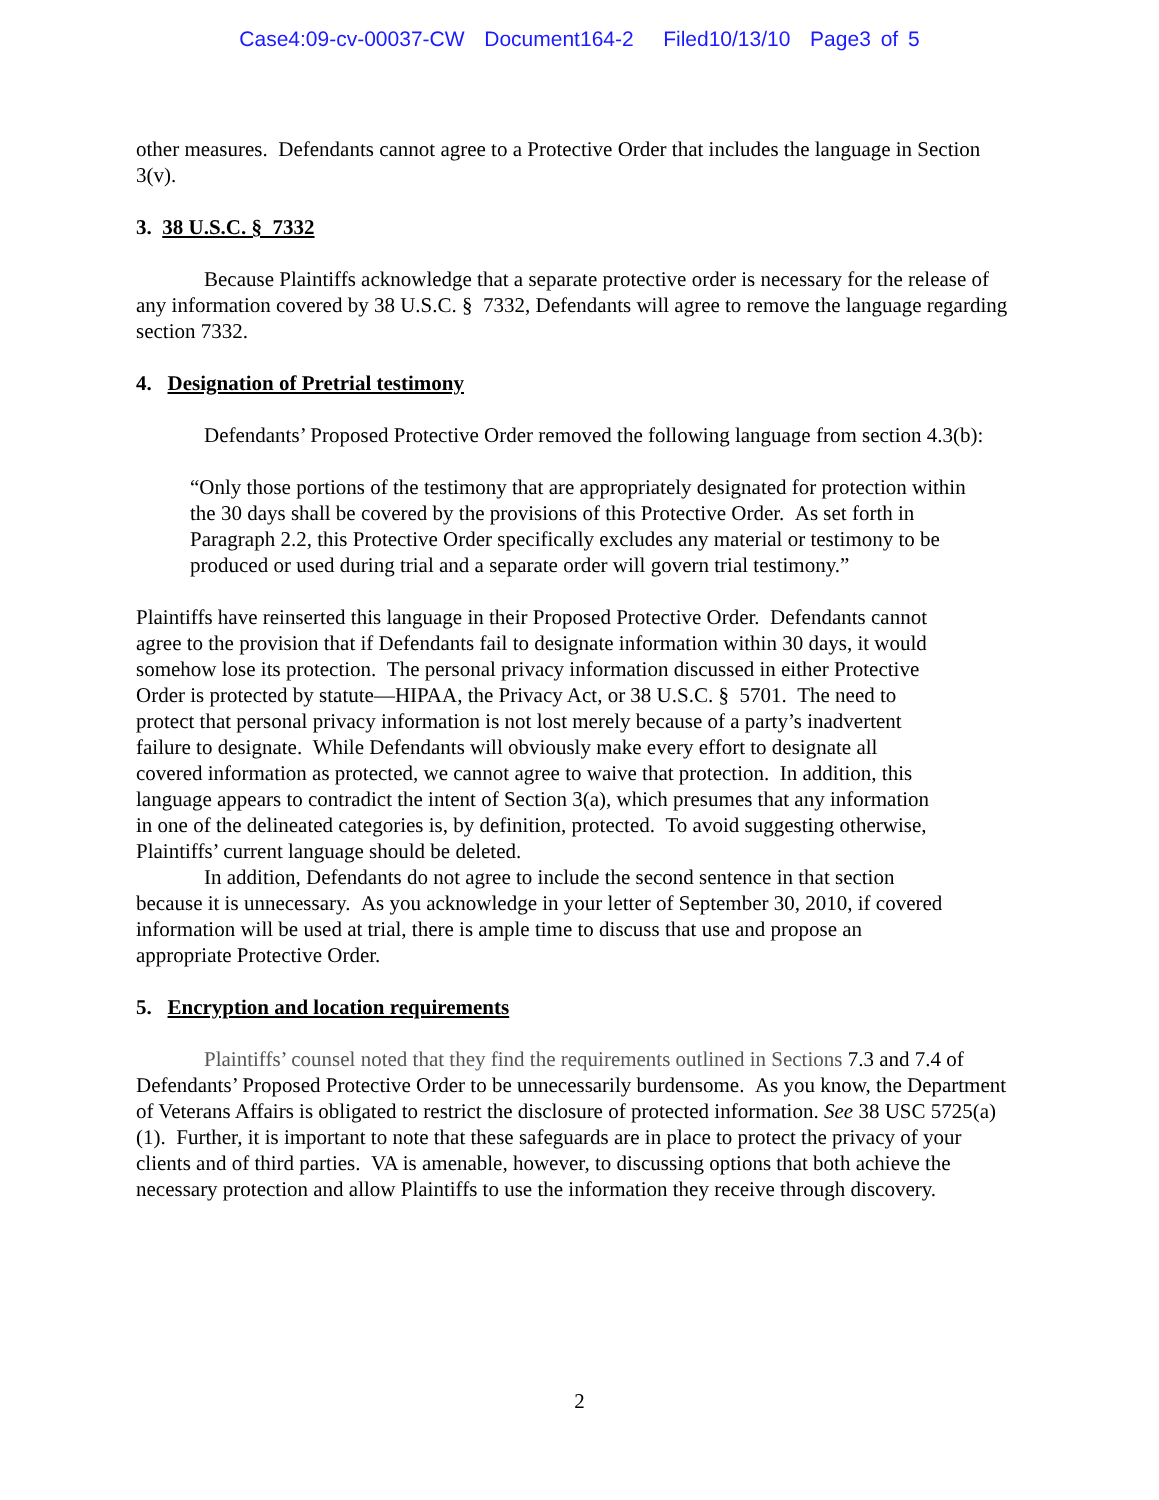Case4:09-cv-00037-CW Document164-2 Filed10/13/10 Page3 of 5
other measures. Defendants cannot agree to a Protective Order that includes the language in Section 3(v).
3. 38 U.S.C. § 7332
Because Plaintiffs acknowledge that a separate protective order is necessary for the release of any information covered by 38 U.S.C. § 7332, Defendants will agree to remove the language regarding section 7332.
4. Designation of Pretrial testimony
Defendants’ Proposed Protective Order removed the following language from section 4.3(b):
“Only those portions of the testimony that are appropriately designated for protection within the 30 days shall be covered by the provisions of this Protective Order. As set forth in Paragraph 2.2, this Protective Order specifically excludes any material or testimony to be produced or used during trial and a separate order will govern trial testimony.”
Plaintiffs have reinserted this language in their Proposed Protective Order. Defendants cannot agree to the provision that if Defendants fail to designate information within 30 days, it would somehow lose its protection. The personal privacy information discussed in either Protective Order is protected by statute—HIPAA, the Privacy Act, or 38 U.S.C. § 5701. The need to protect that personal privacy information is not lost merely because of a party’s inadvertent failure to designate. While Defendants will obviously make every effort to designate all covered information as protected, we cannot agree to waive that protection. In addition, this language appears to contradict the intent of Section 3(a), which presumes that any information in one of the delineated categories is, by definition, protected. To avoid suggesting otherwise, Plaintiffs’ current language should be deleted.
In addition, Defendants do not agree to include the second sentence in that section because it is unnecessary. As you acknowledge in your letter of September 30, 2010, if covered information will be used at trial, there is ample time to discuss that use and propose an appropriate Protective Order.
5. Encryption and location requirements
Plaintiffs’ counsel noted that they find the requirements outlined in Sections 7.3 and 7.4 of Defendants’ Proposed Protective Order to be unnecessarily burdensome. As you know, the Department of Veterans Affairs is obligated to restrict the disclosure of protected information. See 38 USC 5725(a)(1). Further, it is important to note that these safeguards are in place to protect the privacy of your clients and of third parties. VA is amenable, however, to discussing options that both achieve the necessary protection and allow Plaintiffs to use the information they receive through discovery.
2